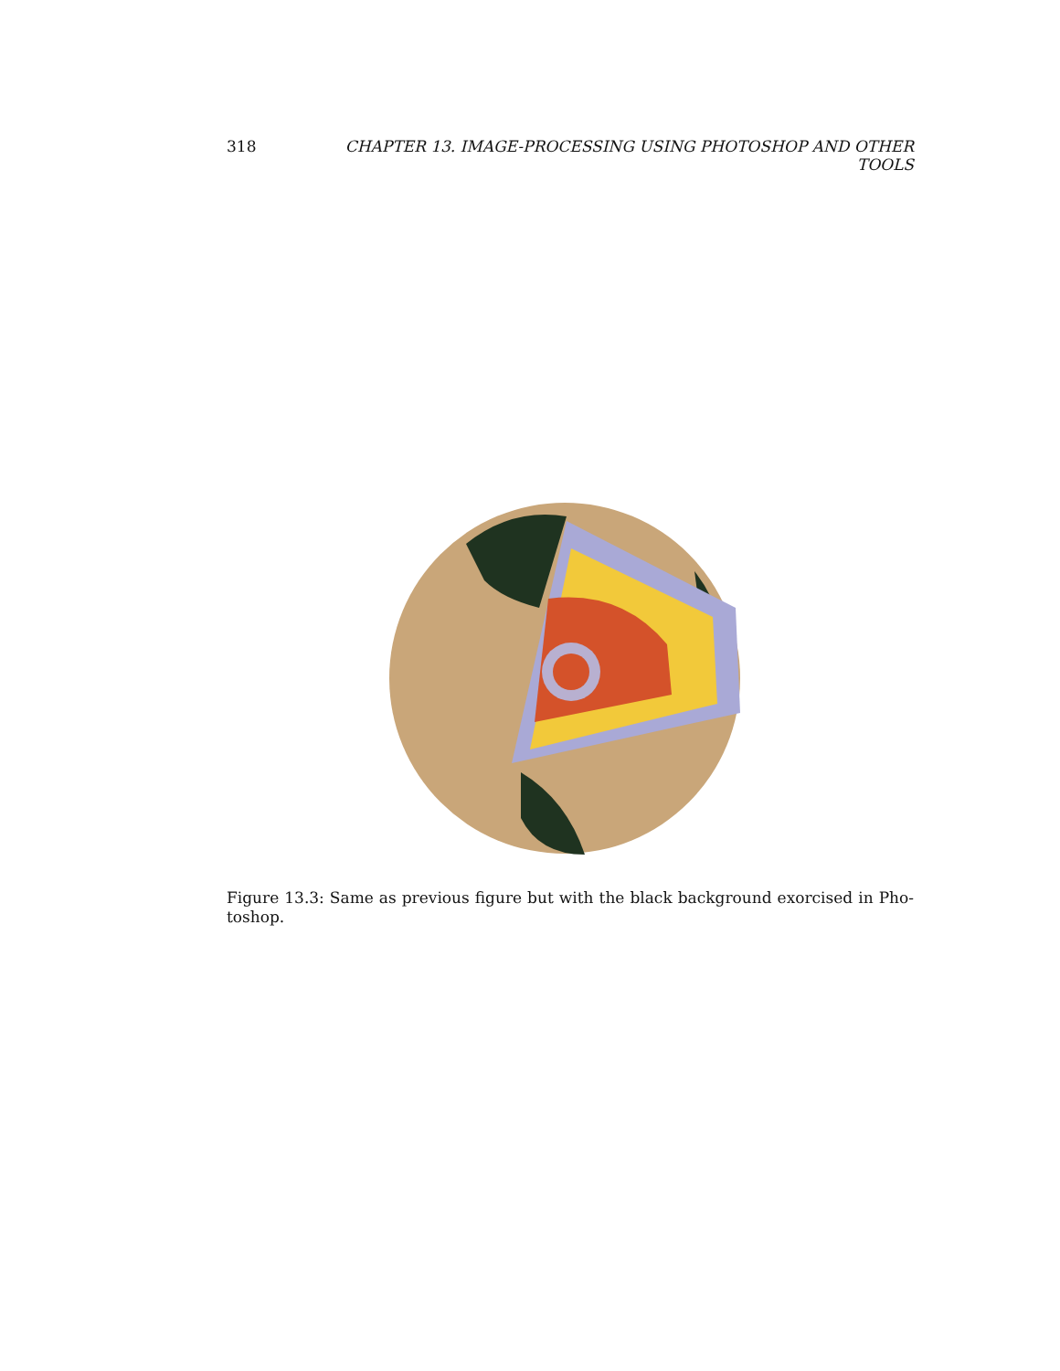318 CHAPTER 13. IMAGE-PROCESSING USING PHOTOSHOP AND OTHER TOOLS
Figure 13.3: Same as previous figure but with the black background exorcised in Pho-toshop.